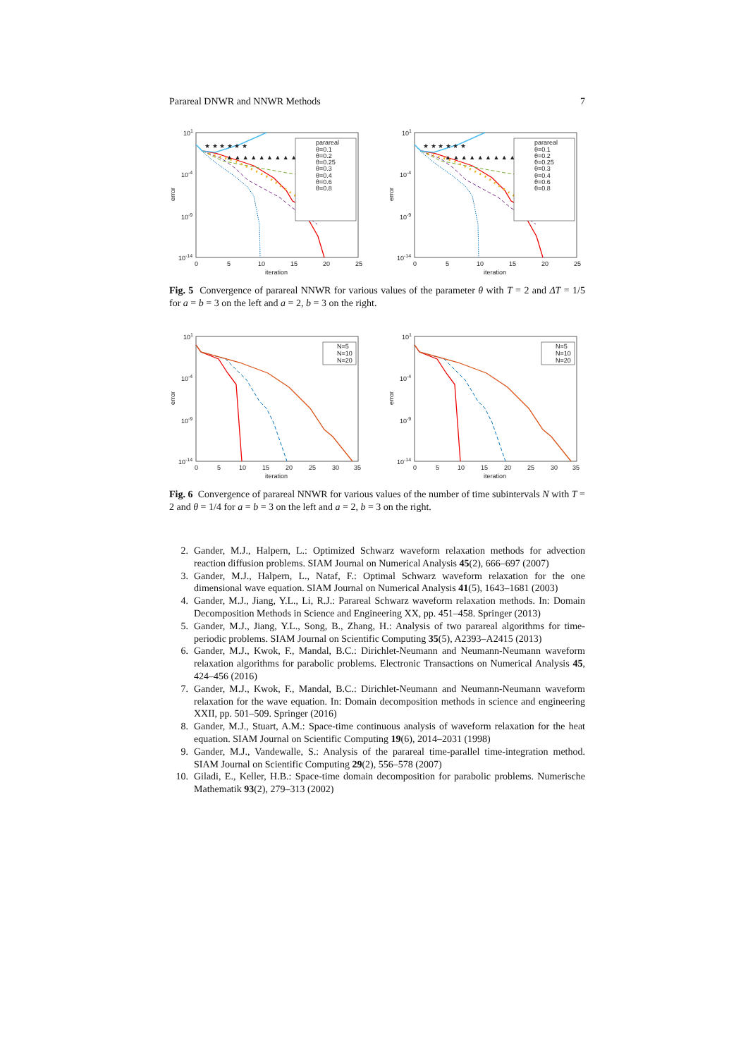Parareal DNWR and NNWR Methods 7
101
10-4
10-9
10-14
0
5
10
15
20
25
iteration
error
▲ ▲ ▲ ▲ ▲ ▲ ▲ ▲ ▲ ▲ ▲ ▲ ▲
★ ★ ★ ★ ★ ★
parareal
θ=0.1
θ=0.2
θ=0.25
θ=0.3
θ=0.4
θ=0.6
θ=0.8
101
10-4
10-9
10-14
0
5
10
15
20
25
iteration
error
▲ ▲ ▲ ▲ ▲ ▲ ▲ ▲ ▲ ▲ ▲ ▲ ▲
★ ★ ★ ★ ★ ★
parareal
θ=0.1
θ=0.2
θ=0.25
θ=0.3
θ=0.4
θ=0.6
θ=0.8
Fig. 5 Convergence of parareal NNWR for various values of the parameter θ with T = 2 and ΔT = 1/5 for a = b = 3 on the left and a = 2, b = 3 on the right.
101
10-4
10-9
10-14
0
5
10
15
20
25
30
35
iteration
error
N=5
N=10
N=20
101
10-4
10-9
10-14
0
5
10
15
20
25
30
35
iteration
error
N=5
N=10
N=20
Fig. 6 Convergence of parareal NNWR for various values of the number of time subintervals N with T = 2 and θ = 1/4 for a = b = 3 on the left and a = 2, b = 3 on the right.
2. Gander, M.J., Halpern, L.: Optimized Schwarz waveform relaxation methods for advection reaction diffusion problems. SIAM Journal on Numerical Analysis 45(2), 666–697 (2007)
3. Gander, M.J., Halpern, L., Nataf, F.: Optimal Schwarz waveform relaxation for the one dimensional wave equation. SIAM Journal on Numerical Analysis 41(5), 1643–1681 (2003)
4. Gander, M.J., Jiang, Y.L., Li, R.J.: Parareal Schwarz waveform relaxation methods. In: Domain Decomposition Methods in Science and Engineering XX, pp. 451–458. Springer (2013)
5. Gander, M.J., Jiang, Y.L., Song, B., Zhang, H.: Analysis of two parareal algorithms for time-periodic problems. SIAM Journal on Scientific Computing 35(5), A2393–A2415 (2013)
6. Gander, M.J., Kwok, F., Mandal, B.C.: Dirichlet-Neumann and Neumann-Neumann waveform relaxation algorithms for parabolic problems. Electronic Transactions on Numerical Analysis 45, 424–456 (2016)
7. Gander, M.J., Kwok, F., Mandal, B.C.: Dirichlet-Neumann and Neumann-Neumann waveform relaxation for the wave equation. In: Domain decomposition methods in science and engineering XXII, pp. 501–509. Springer (2016)
8. Gander, M.J., Stuart, A.M.: Space-time continuous analysis of waveform relaxation for the heat equation. SIAM Journal on Scientific Computing 19(6), 2014–2031 (1998)
9. Gander, M.J., Vandewalle, S.: Analysis of the parareal time-parallel time-integration method. SIAM Journal on Scientific Computing 29(2), 556–578 (2007)
10. Giladi, E., Keller, H.B.: Space-time domain decomposition for parabolic problems. Numerische Mathematik 93(2), 279–313 (2002)